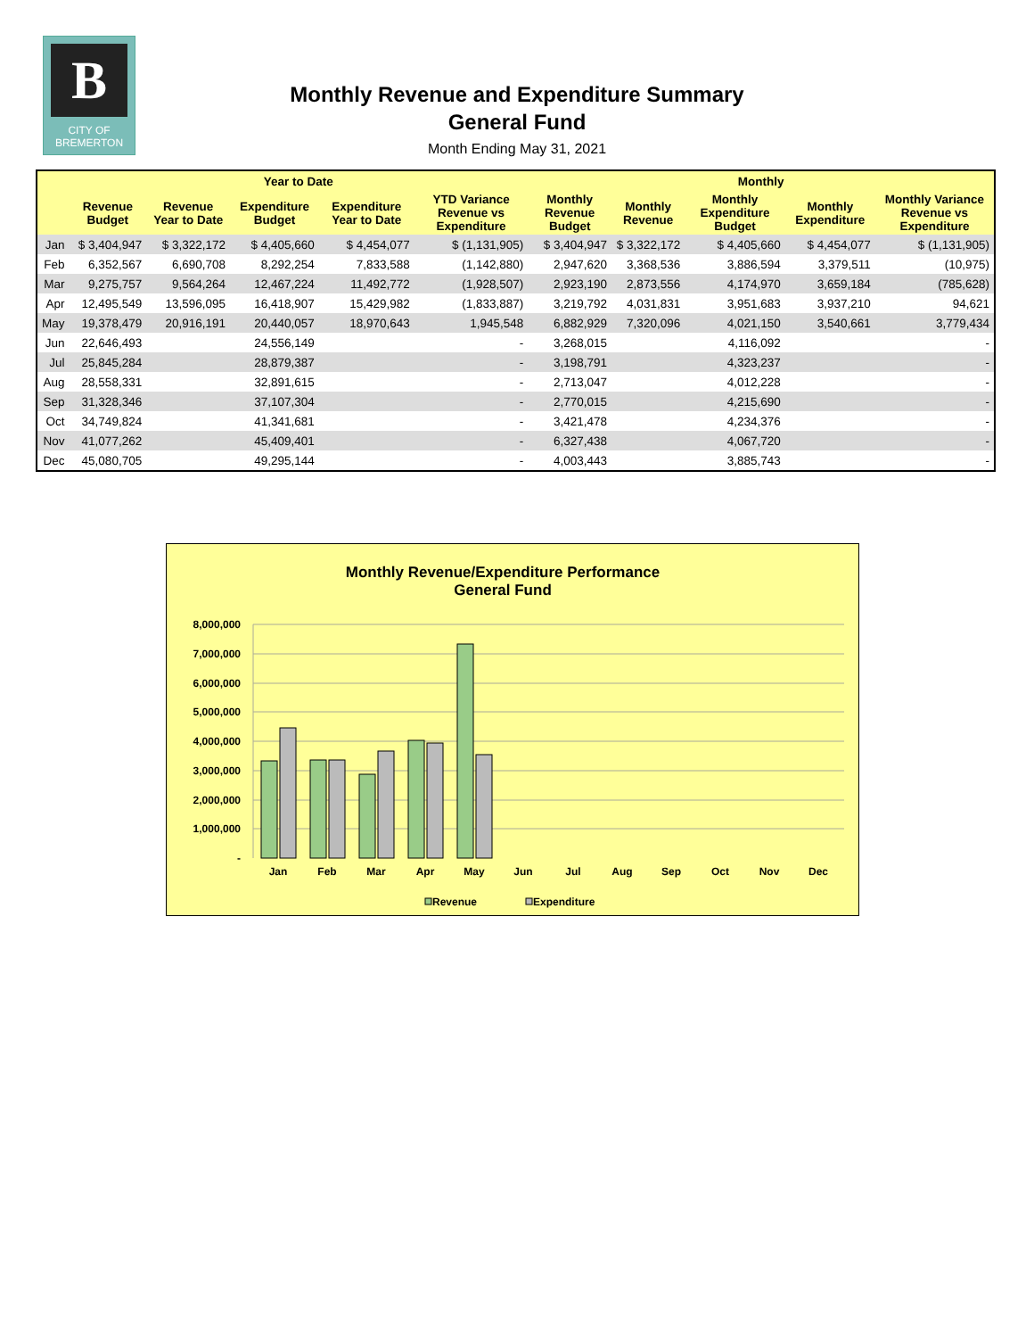B
CITY OF
BREMERTON
Monthly Revenue and Expenditure Summary
General Fund
Month Ending May 31, 2021
| | Year to Date | | | | | Monthly | | | | |
| --- | --- | --- | --- | --- | --- | --- | --- | --- | --- | --- |
| | Revenue Budget | Revenue Year to Date | Expenditure Budget | Expenditure Year to Date | YTD Variance Revenue vs Expenditure | Monthly Revenue Budget | Monthly Revenue | Monthly Expenditure Budget | Monthly Expenditure | Monthly Variance Revenue vs Expenditure |
| Jan | $ 3,404,947 | $ 3,322,172 | $ 4,405,660 | $ 4,454,077 | $ (1,131,905) | $ 3,404,947 | $ 3,322,172 | $ 4,405,660 | $ 4,454,077 | $ (1,131,905) |
| Feb | 6,352,567 | 6,690,708 | 8,292,254 | 7,833,588 | (1,142,880) | 2,947,620 | 3,368,536 | 3,886,594 | 3,379,511 | (10,975) |
| Mar | 9,275,757 | 9,564,264 | 12,467,224 | 11,492,772 | (1,928,507) | 2,923,190 | 2,873,556 | 4,174,970 | 3,659,184 | (785,628) |
| Apr | 12,495,549 | 13,596,095 | 16,418,907 | 15,429,982 | (1,833,887) | 3,219,792 | 4,031,831 | 3,951,683 | 3,937,210 | 94,621 |
| May | 19,378,479 | 20,916,191 | 20,440,057 | 18,970,643 | 1,945,548 | 6,882,929 | 7,320,096 | 4,021,150 | 3,540,661 | 3,779,434 |
| Jun | 22,646,493 | | 24,556,149 | | - | 3,268,015 | | 4,116,092 | | - |
| Jul | 25,845,284 | | 28,879,387 | | - | 3,198,791 | | 4,323,237 | | - |
| Aug | 28,558,331 | | 32,891,615 | | - | 2,713,047 | | 4,012,228 | | - |
| Sep | 31,328,346 | | 37,107,304 | | - | 2,770,015 | | 4,215,690 | | - |
| Oct | 34,749,824 | | 41,341,681 | | - | 3,421,478 | | 4,234,376 | | - |
| Nov | 41,077,262 | | 45,409,401 | | - | 6,327,438 | | 4,067,720 | | - |
| Dec | 45,080,705 | | 49,295,144 | | - | 4,003,443 | | 3,885,743 | | - |
Monthly Revenue/Expenditure Performance
General Fund
8,000,000
7,000,000
6,000,000
5,000,000
4,000,000
3,000,000
2,000,000
1,000,000
-
Jan
Feb
Mar
Apr
May
Jun
Jul
Aug
Sep
Oct
Nov
Dec
Revenue
Expenditure